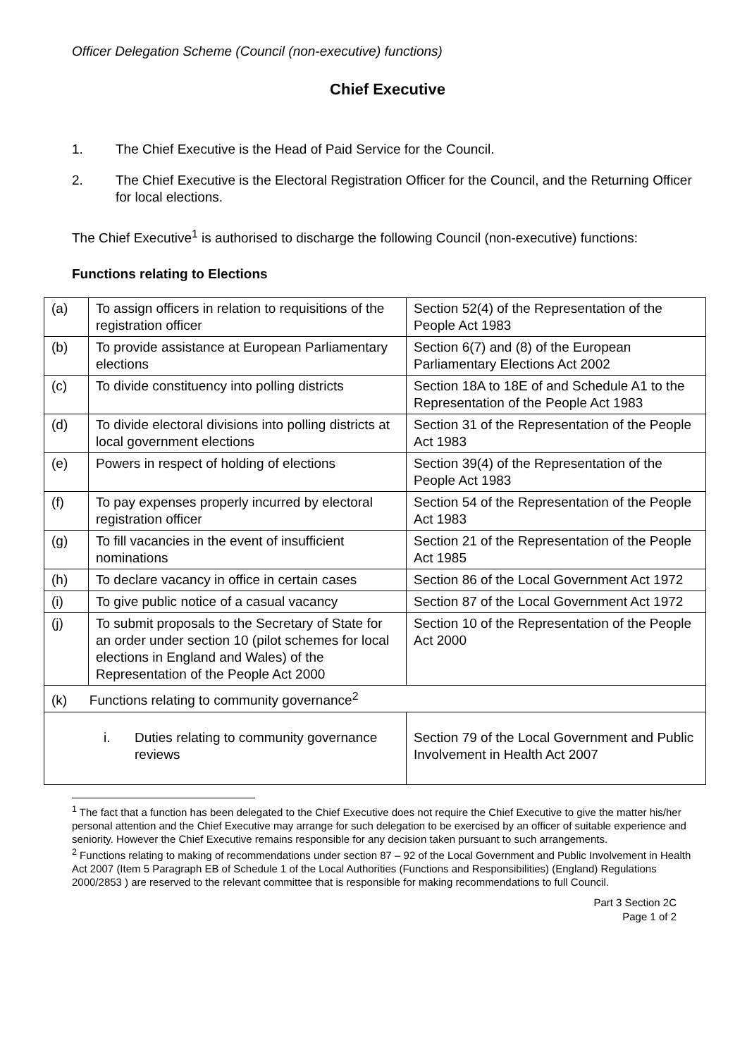Officer Delegation Scheme (Council (non-executive) functions)
Chief Executive
1. The Chief Executive is the Head of Paid Service for the Council.
2. The Chief Executive is the Electoral Registration Officer for the Council, and the Returning Officer for local elections.
The Chief Executive<sup>1</sup> is authorised to discharge the following Council (non-executive) functions:
Functions relating to Elections
| (a) | To assign officers in relation to requisitions of the registration officer | Section 52(4) of the Representation of the People Act 1983 |
| (b) | To provide assistance at European Parliamentary elections | Section 6(7) and (8) of the European Parliamentary Elections Act 2002 |
| (c) | To divide constituency into polling districts | Section 18A to 18E of and Schedule A1 to the Representation of the People Act 1983 |
| (d) | To divide electoral divisions into polling districts at local government elections | Section 31 of the Representation of the People Act 1983 |
| (e) | Powers in respect of holding of elections | Section 39(4) of the Representation of the People Act 1983 |
| (f) | To pay expenses properly incurred by electoral registration officer | Section 54 of the Representation of the People Act 1983 |
| (g) | To fill vacancies in the event of insufficient nominations | Section 21 of the Representation of the People Act 1985 |
| (h) | To declare vacancy in office in certain cases | Section 86 of the Local Government Act 1972 |
| (i) | To give public notice of a casual vacancy | Section 87 of the Local Government Act 1972 |
| (j) | To submit proposals to the Secretary of State for an order under section 10 (pilot schemes for local elections in England and Wales) of the Representation of the People Act 2000 | Section 10 of the Representation of the People Act 2000 |
| (k) Functions relating to community governance<sup>2</sup> | | |
| i. Duties relating to community governance reviews | | Section 79 of the Local Government and Public Involvement in Health Act 2007 |
<sup>1</sup> The fact that a function has been delegated to the Chief Executive does not require the Chief Executive to give the matter his/her personal attention and the Chief Executive may arrange for such delegation to be exercised by an officer of suitable experience and seniority. However the Chief Executive remains responsible for any decision taken pursuant to such arrangements.
<sup>2</sup> Functions relating to making of recommendations under section 87 – 92 of the Local Government and Public Involvement in Health Act 2007 (Item 5 Paragraph EB of Schedule 1 of the Local Authorities (Functions and Responsibilities) (England) Regulations 2000/2853 ) are reserved to the relevant committee that is responsible for making recommendations to full Council.
Part 3 Section 2C
Page 1 of 2